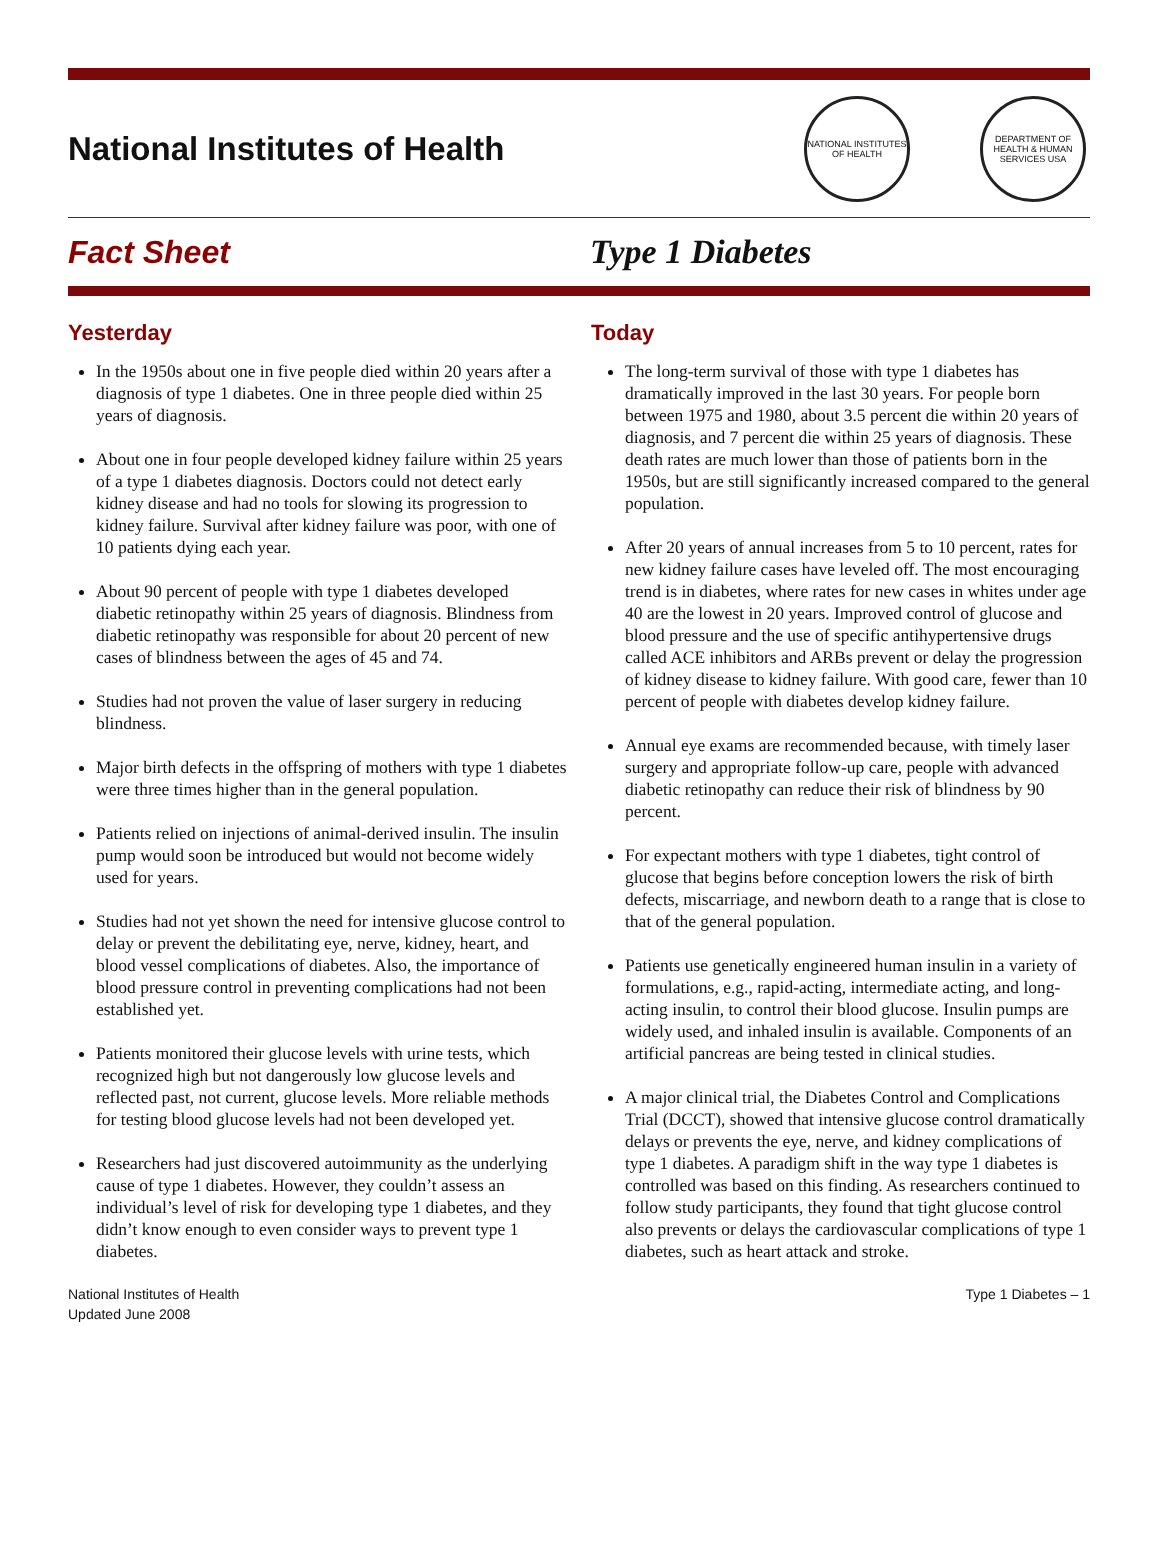National Institutes of Health
NATIONAL INSTITUTES OF HEALTH
DEPARTMENT OF HEALTH & HUMAN SERVICES USA
Fact Sheet Type 1 Diabetes
Yesterday
In the 1950s about one in five people died within 20 years after a diagnosis of type 1 diabetes. One in three people died within 25 years of diagnosis.
About one in four people developed kidney failure within 25 years of a type 1 diabetes diagnosis. Doctors could not detect early kidney disease and had no tools for slowing its progression to kidney failure. Survival after kidney failure was poor, with one of 10 patients dying each year.
About 90 percent of people with type 1 diabetes developed diabetic retinopathy within 25 years of diagnosis. Blindness from diabetic retinopathy was responsible for about 20 percent of new cases of blindness between the ages of 45 and 74.
Studies had not proven the value of laser surgery in reducing blindness.
Major birth defects in the offspring of mothers with type 1 diabetes were three times higher than in the general population.
Patients relied on injections of animal-derived insulin. The insulin pump would soon be introduced but would not become widely used for years.
Studies had not yet shown the need for intensive glucose control to delay or prevent the debilitating eye, nerve, kidney, heart, and blood vessel complications of diabetes. Also, the importance of blood pressure control in preventing complications had not been established yet.
Patients monitored their glucose levels with urine tests, which recognized high but not dangerously low glucose levels and reflected past, not current, glucose levels. More reliable methods for testing blood glucose levels had not been developed yet.
Researchers had just discovered autoimmunity as the underlying cause of type 1 diabetes. However, they couldn’t assess an individual’s level of risk for developing type 1 diabetes, and they didn’t know enough to even consider ways to prevent type 1 diabetes.
Today
The long-term survival of those with type 1 diabetes has dramatically improved in the last 30 years. For people born between 1975 and 1980, about 3.5 percent die within 20 years of diagnosis, and 7 percent die within 25 years of diagnosis. These death rates are much lower than those of patients born in the 1950s, but are still significantly increased compared to the general population.
After 20 years of annual increases from 5 to 10 percent, rates for new kidney failure cases have leveled off. The most encouraging trend is in diabetes, where rates for new cases in whites under age 40 are the lowest in 20 years. Improved control of glucose and blood pressure and the use of specific antihypertensive drugs called ACE inhibitors and ARBs prevent or delay the progression of kidney disease to kidney failure. With good care, fewer than 10 percent of people with diabetes develop kidney failure.
Annual eye exams are recommended because, with timely laser surgery and appropriate follow-up care, people with advanced diabetic retinopathy can reduce their risk of blindness by 90 percent.
For expectant mothers with type 1 diabetes, tight control of glucose that begins before conception lowers the risk of birth defects, miscarriage, and newborn death to a range that is close to that of the general population.
Patients use genetically engineered human insulin in a variety of formulations, e.g., rapid-acting, intermediate acting, and long-acting insulin, to control their blood glucose. Insulin pumps are widely used, and inhaled insulin is available. Components of an artificial pancreas are being tested in clinical studies.
A major clinical trial, the Diabetes Control and Complications Trial (DCCT), showed that intensive glucose control dramatically delays or prevents the eye, nerve, and kidney complications of type 1 diabetes. A paradigm shift in the way type 1 diabetes is controlled was based on this finding. As researchers continued to follow study participants, they found that tight glucose control also prevents or delays the cardiovascular complications of type 1 diabetes, such as heart attack and stroke.
National Institutes of Health
Updated June 2008
Type 1 Diabetes – 1